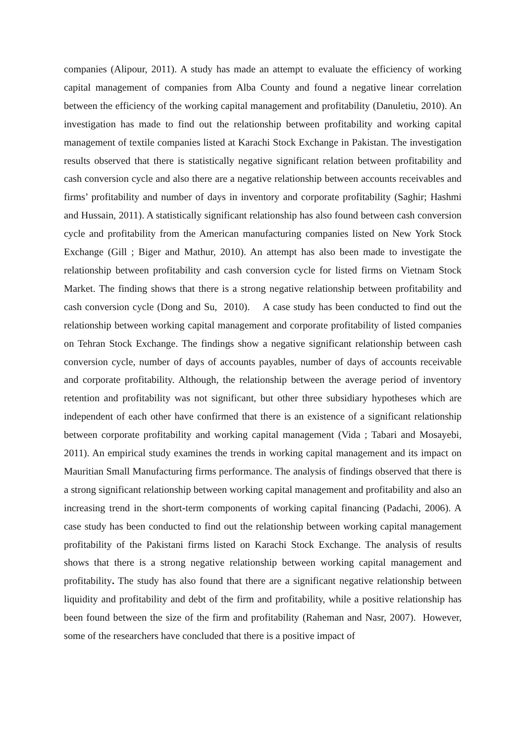companies (Alipour, 2011). A study has made an attempt to evaluate the efficiency of working capital management of companies from Alba County and found a negative linear correlation between the efficiency of the working capital management and profitability (Danuletiu, 2010). An investigation has made to find out the relationship between profitability and working capital management of textile companies listed at Karachi Stock Exchange in Pakistan. The investigation results observed that there is statistically negative significant relation between profitability and cash conversion cycle and also there are a negative relationship between accounts receivables and firms’ profitability and number of days in inventory and corporate profitability (Saghir; Hashmi and Hussain, 2011). A statistically significant relationship has also found between cash conversion cycle and profitability from the American manufacturing companies listed on New York Stock Exchange (Gill ; Biger and Mathur, 2010). An attempt has also been made to investigate the relationship between profitability and cash conversion cycle for listed firms on Vietnam Stock Market. The finding shows that there is a strong negative relationship between profitability and cash conversion cycle (Dong and Su, 2010). A case study has been conducted to find out the relationship between working capital management and corporate profitability of listed companies on Tehran Stock Exchange. The findings show a negative significant relationship between cash conversion cycle, number of days of accounts payables, number of days of accounts receivable and corporate profitability. Although, the relationship between the average period of inventory retention and profitability was not significant, but other three subsidiary hypotheses which are independent of each other have confirmed that there is an existence of a significant relationship between corporate profitability and working capital management (Vida ; Tabari and Mosayebi, 2011). An empirical study examines the trends in working capital management and its impact on Mauritian Small Manufacturing firms performance. The analysis of findings observed that there is a strong significant relationship between working capital management and profitability and also an increasing trend in the short-term components of working capital financing (Padachi, 2006). A case study has been conducted to find out the relationship between working capital management profitability of the Pakistani firms listed on Karachi Stock Exchange. The analysis of results shows that there is a strong negative relationship between working capital management and profitability. The study has also found that there are a significant negative relationship between liquidity and profitability and debt of the firm and profitability, while a positive relationship has been found between the size of the firm and profitability (Raheman and Nasr, 2007). However, some of the researchers have concluded that there is a positive impact of